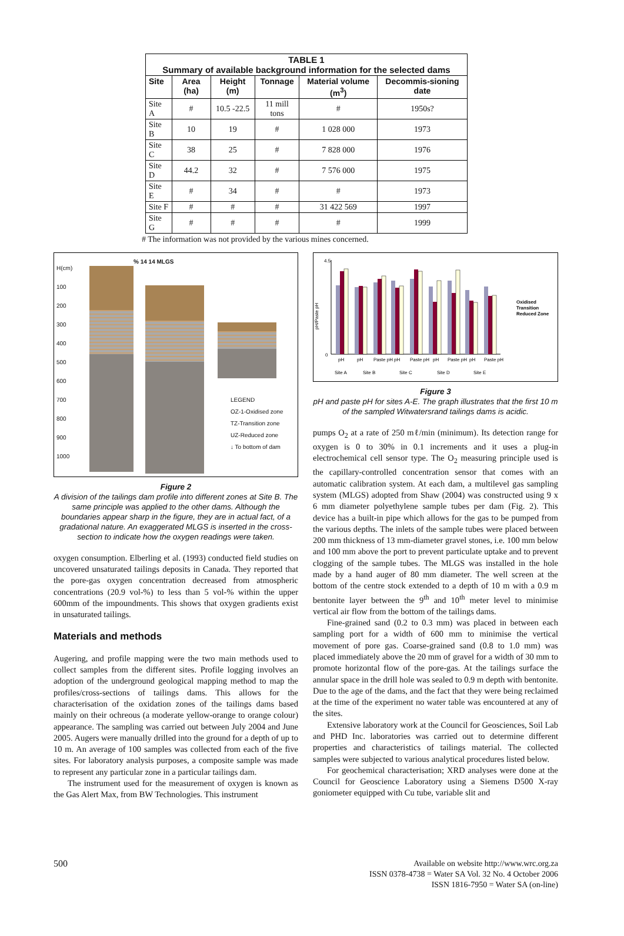| TABLE 1 Summary of available background information for the selected dams | | | | | |
| --- | --- | --- | --- | --- | --- |
| Site | Area (ha) | Height (m) | Tonnage | Material volume (m<sup>3</sup>) | Decommis-sioning date |
| Site A | # | 10.5 -22.5 | 11 mill tons | # | 1950s? |
| Site B | 10 | 19 | # | 1 028 000 | 1973 |
| Site C | 38 | 25 | # | 7 828 000 | 1976 |
| Site D | 44.2 | 32 | # | 7 576 000 | 1975 |
| Site E | # | 34 | # | # | 1973 |
| Site F | # | # | # | 31 422 569 | 1997 |
| Site G | # | # | # | # | 1999 |
# The information was not provided by the various mines concerned.
H(cm)
100
200
300
400
500
600
700
800
900
1000
% 14 14 MLGS
LEGEND
OZ-1-Oxidised zone
TZ-Transition zone
UZ-Reduced zone
↓ To bottom of dam
Figure 2
A division of the tailings dam profile into different zones at Site B. The same principle was applied to the other dams. Although the boundaries appear sharp in the figure, they are in actual fact, of a gradational nature. An exaggerated MLGS is inserted in the cross-section to indicate how the oxygen readings were taken.
oxygen consumption. Elberling et al. (1993) conducted field studies on uncovered unsaturated tailings deposits in Canada. They reported that the pore-gas oxygen concentration decreased from atmospheric concentrations (20.9 vol-%) to less than 5 vol-% within the upper 600mm of the impoundments. This shows that oxygen gradients exist in unsaturated tailings.
Materials and methods
Augering, and profile mapping were the two main methods used to collect samples from the different sites. Profile logging involves an adoption of the underground geological mapping method to map the profiles/cross-sections of tailings dams. This allows for the characterisation of the oxidation zones of the tailings dams based mainly on their ochreous (a moderate yellow-orange to orange colour) appearance. The sampling was carried out between July 2004 and June 2005. Augers were manually drilled into the ground for a depth of up to 10 m. An average of 100 samples was collected from each of the five sites. For laboratory analysis purposes, a composite sample was made to represent any particular zone in a particular tailings dam.
The instrument used for the measurement of oxygen is known as the Gas Alert Max, from BW Technologies. This instrument
4.5
0
pH/Paste pH
pH
pH
Paste pH
pH
Paste pH
pH
Paste pH
pH
Paste pH
Site A
Site B
Site C
Site D
Site E
Oxidised
Transition
Reduced Zone
Figure 3
pH and paste pH for sites A-E. The graph illustrates that the first 10 m of the sampled Witwatersrand tailings dams is acidic.
pumps O<sub>2</sub> at a rate of 250 mℓ/min (minimum). Its detection range for oxygen is 0 to 30% in 0.1 increments and it uses a plug-in electrochemical cell sensor type. The O<sub>2</sub> measuring principle used is the capillary-controlled concentration sensor that comes with an automatic calibration system. At each dam, a multilevel gas sampling system (MLGS) adopted from Shaw (2004) was constructed using 9 x 6 mm diameter polyethylene sample tubes per dam (Fig. 2). This device has a built-in pipe which allows for the gas to be pumped from the various depths. The inlets of the sample tubes were placed between 200 mm thickness of 13 mm-diameter gravel stones, i.e. 100 mm below and 100 mm above the port to prevent particulate uptake and to prevent clogging of the sample tubes. The MLGS was installed in the hole made by a hand auger of 80 mm diameter. The well screen at the bottom of the centre stock extended to a depth of 10 m with a 0.9 m bentonite layer between the 9<sup>th</sup> and 10<sup>th</sup> meter level to minimise vertical air flow from the bottom of the tailings dams.
Fine-grained sand (0.2 to 0.3 mm) was placed in between each sampling port for a width of 600 mm to minimise the vertical movement of pore gas. Coarse-grained sand (0.8 to 1.0 mm) was placed immediately above the 20 mm of gravel for a width of 30 mm to promote horizontal flow of the pore-gas. At the tailings surface the annular space in the drill hole was sealed to 0.9 m depth with bentonite. Due to the age of the dams, and the fact that they were being reclaimed at the time of the experiment no water table was encountered at any of the sites.
Extensive laboratory work at the Council for Geosciences, Soil Lab and PHD Inc. laboratories was carried out to determine different properties and characteristics of tailings material. The collected samples were subjected to various analytical procedures listed below.
For geochemical characterisation; XRD analyses were done at the Council for Geoscience Laboratory using a Siemens D500 X-ray goniometer equipped with Cu tube, variable slit and
500
Available on website http://www.wrc.org.za
ISSN 0378-4738 = Water SA Vol. 32 No. 4 October 2006
ISSN 1816-7950 = Water SA (on-line)